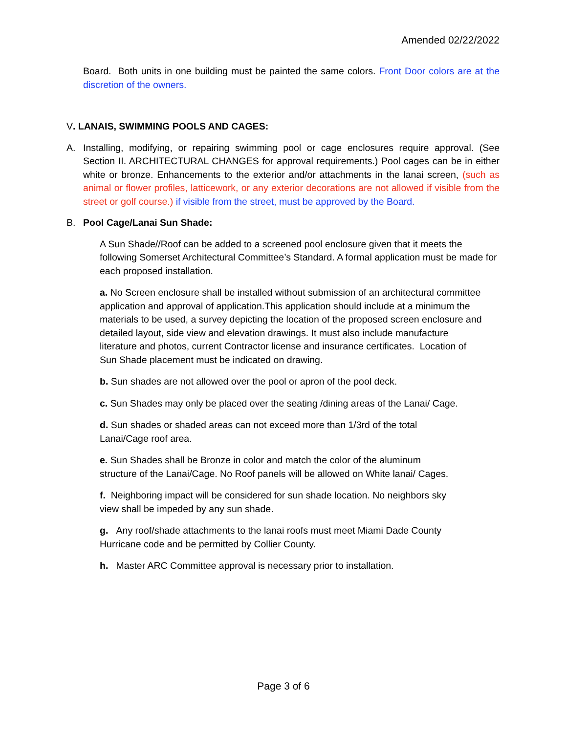Amended 02/22/2022
Board. Both units in one building must be painted the same colors. Front Door colors are at the discretion of the owners.
V. LANAIS, SWIMMING POOLS AND CAGES:
A. Installing, modifying, or repairing swimming pool or cage enclosures require approval. (See Section II. ARCHITECTURAL CHANGES for approval requirements.) Pool cages can be in either white or bronze. Enhancements to the exterior and/or attachments in the lanai screen, (such as animal or flower profiles, latticework, or any exterior decorations are not allowed if visible from the street or golf course.) if visible from the street, must be approved by the Board.
B. Pool Cage/Lanai Sun Shade:
A Sun Shade//Roof can be added to a screened pool enclosure given that it meets the following Somerset Architectural Committee’s Standard. A formal application must be made for each proposed installation.
a. No Screen enclosure shall be installed without submission of an architectural committee application and approval of application.This application should include at a minimum the materials to be used, a survey depicting the location of the proposed screen enclosure and detailed layout, side view and elevation drawings. It must also include manufacture literature and photos, current Contractor license and insurance certificates. Location of Sun Shade placement must be indicated on drawing.
b. Sun shades are not allowed over the pool or apron of the pool deck.
c. Sun Shades may only be placed over the seating /dining areas of the Lanai/ Cage.
d. Sun shades or shaded areas can not exceed more than 1/3rd of the total Lanai/Cage roof area.
e. Sun Shades shall be Bronze in color and match the color of the aluminum structure of the Lanai/Cage. No Roof panels will be allowed on White lanai/ Cages.
f. Neighboring impact will be considered for sun shade location. No neighbors sky view shall be impeded by any sun shade.
g. Any roof/shade attachments to the lanai roofs must meet Miami Dade County Hurricane code and be permitted by Collier County.
h. Master ARC Committee approval is necessary prior to installation.
Page 3 of 6